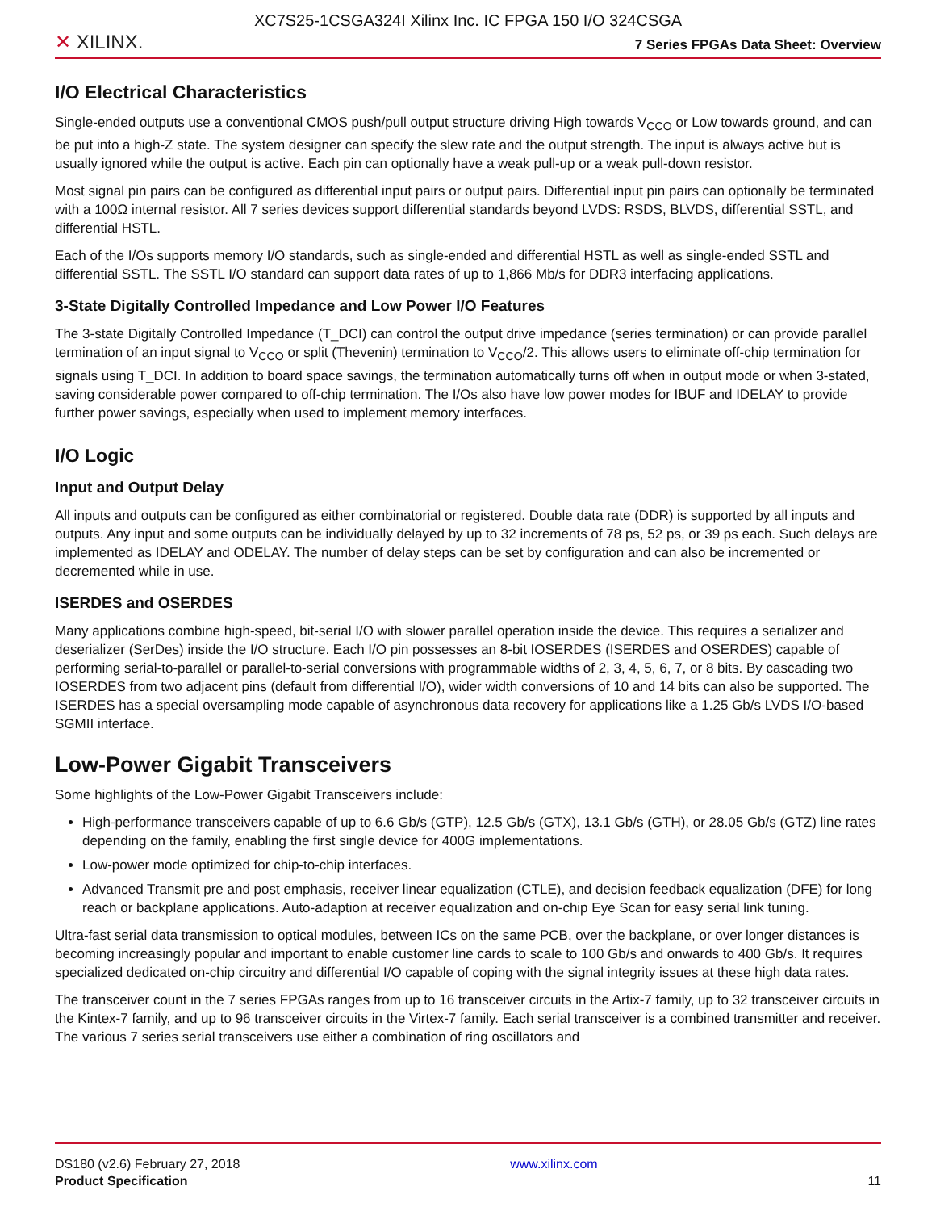XC7S25-1CSGA324I Xilinx Inc. IC FPGA 150 I/O 324CSGA
✕ XILINX.
7 Series FPGAs Data Sheet: Overview
I/O Electrical Characteristics
Single-ended outputs use a conventional CMOS push/pull output structure driving High towards V<sub>CCO</sub> or Low towards ground, and can be put into a high-Z state. The system designer can specify the slew rate and the output strength. The input is always active but is usually ignored while the output is active. Each pin can optionally have a weak pull-up or a weak pull-down resistor.
Most signal pin pairs can be configured as differential input pairs or output pairs. Differential input pin pairs can optionally be terminated with a 100Ω internal resistor. All 7 series devices support differential standards beyond LVDS: RSDS, BLVDS, differential SSTL, and differential HSTL.
Each of the I/Os supports memory I/O standards, such as single-ended and differential HSTL as well as single-ended SSTL and differential SSTL. The SSTL I/O standard can support data rates of up to 1,866 Mb/s for DDR3 interfacing applications.
3-State Digitally Controlled Impedance and Low Power I/O Features
The 3-state Digitally Controlled Impedance (T_DCI) can control the output drive impedance (series termination) or can provide parallel termination of an input signal to V<sub>CCO</sub> or split (Thevenin) termination to V<sub>CCO</sub>/2. This allows users to eliminate off-chip termination for signals using T_DCI. In addition to board space savings, the termination automatically turns off when in output mode or when 3-stated, saving considerable power compared to off-chip termination. The I/Os also have low power modes for IBUF and IDELAY to provide further power savings, especially when used to implement memory interfaces.
I/O Logic
Input and Output Delay
All inputs and outputs can be configured as either combinatorial or registered. Double data rate (DDR) is supported by all inputs and outputs. Any input and some outputs can be individually delayed by up to 32 increments of 78 ps, 52 ps, or 39 ps each. Such delays are implemented as IDELAY and ODELAY. The number of delay steps can be set by configuration and can also be incremented or decremented while in use.
ISERDES and OSERDES
Many applications combine high-speed, bit-serial I/O with slower parallel operation inside the device. This requires a serializer and deserializer (SerDes) inside the I/O structure. Each I/O pin possesses an 8-bit IOSERDES (ISERDES and OSERDES) capable of performing serial-to-parallel or parallel-to-serial conversions with programmable widths of 2, 3, 4, 5, 6, 7, or 8 bits. By cascading two IOSERDES from two adjacent pins (default from differential I/O), wider width conversions of 10 and 14 bits can also be supported. The ISERDES has a special oversampling mode capable of asynchronous data recovery for applications like a 1.25 Gb/s LVDS I/O-based SGMII interface.
Low-Power Gigabit Transceivers
Some highlights of the Low-Power Gigabit Transceivers include:
High-performance transceivers capable of up to 6.6 Gb/s (GTP), 12.5 Gb/s (GTX), 13.1 Gb/s (GTH), or 28.05 Gb/s (GTZ) line rates depending on the family, enabling the first single device for 400G implementations.
Low-power mode optimized for chip-to-chip interfaces.
Advanced Transmit pre and post emphasis, receiver linear equalization (CTLE), and decision feedback equalization (DFE) for long reach or backplane applications. Auto-adaption at receiver equalization and on-chip Eye Scan for easy serial link tuning.
Ultra-fast serial data transmission to optical modules, between ICs on the same PCB, over the backplane, or over longer distances is becoming increasingly popular and important to enable customer line cards to scale to 100 Gb/s and onwards to 400 Gb/s. It requires specialized dedicated on-chip circuitry and differential I/O capable of coping with the signal integrity issues at these high data rates.
The transceiver count in the 7 series FPGAs ranges from up to 16 transceiver circuits in the Artix-7 family, up to 32 transceiver circuits in the Kintex-7 family, and up to 96 transceiver circuits in the Virtex-7 family. Each serial transceiver is a combined transmitter and receiver. The various 7 series serial transceivers use either a combination of ring oscillators and
DS180 (v2.6) February 27, 2018
Product Specification
www.xilinx.com
11